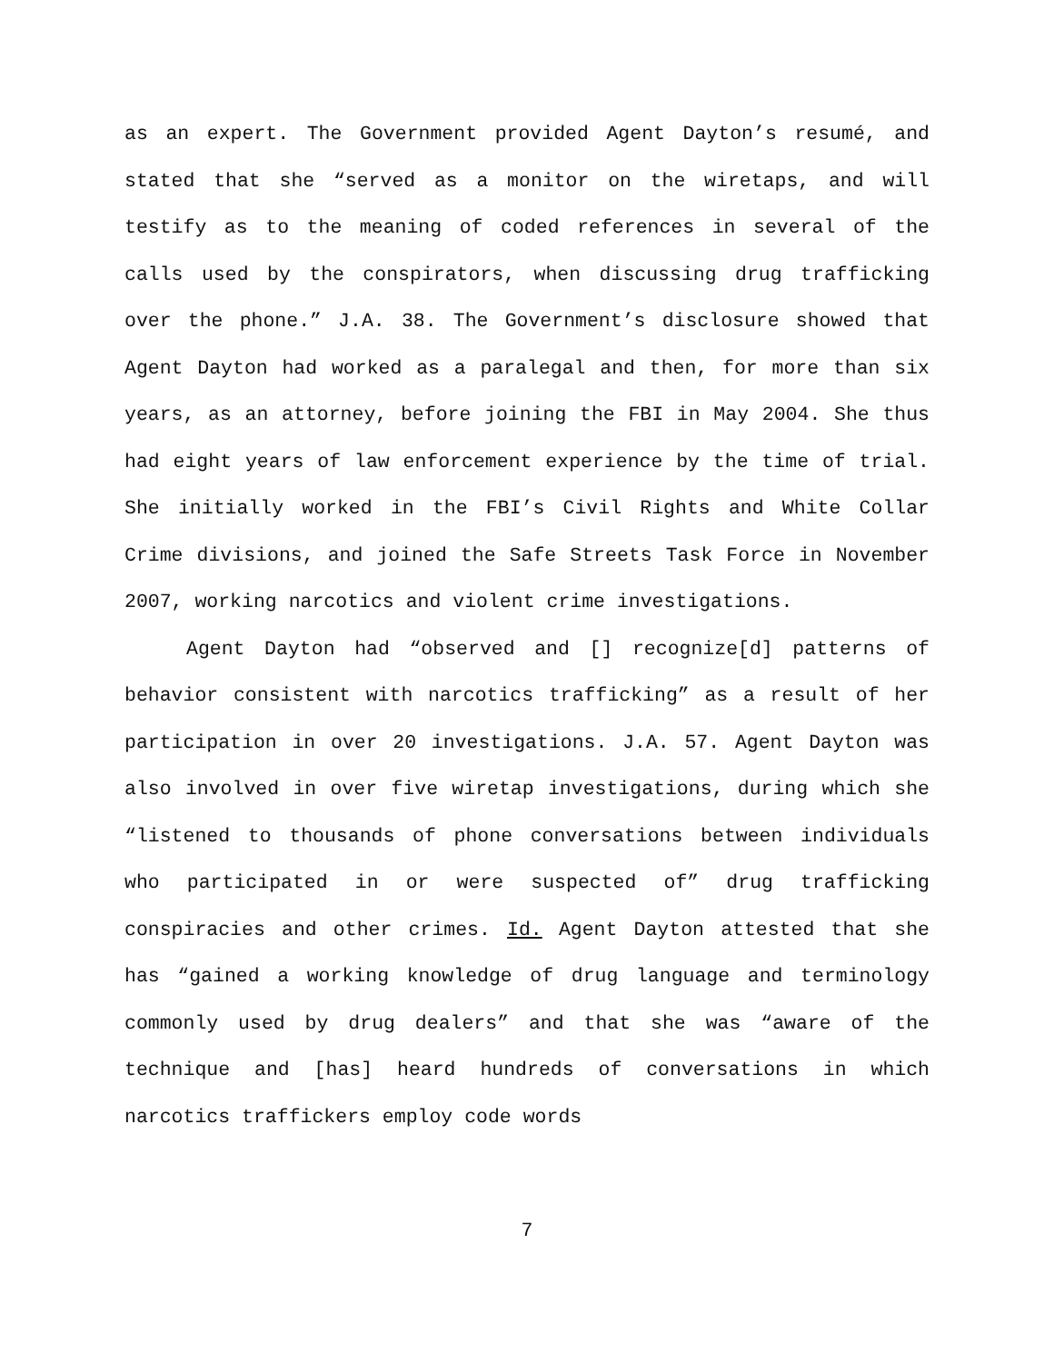as an expert. The Government provided Agent Dayton’s resumé, and stated that she “served as a monitor on the wiretaps, and will testify as to the meaning of coded references in several of the calls used by the conspirators, when discussing drug trafficking over the phone.” J.A. 38. The Government’s disclosure showed that Agent Dayton had worked as a paralegal and then, for more than six years, as an attorney, before joining the FBI in May 2004. She thus had eight years of law enforcement experience by the time of trial. She initially worked in the FBI’s Civil Rights and White Collar Crime divisions, and joined the Safe Streets Task Force in November 2007, working narcotics and violent crime investigations.
Agent Dayton had “observed and [] recognize[d] patterns of behavior consistent with narcotics trafficking” as a result of her participation in over 20 investigations. J.A. 57. Agent Dayton was also involved in over five wiretap investigations, during which she “listened to thousands of phone conversations between individuals who participated in or were suspected of” drug trafficking conspiracies and other crimes. Id. Agent Dayton attested that she has “gained a working knowledge of drug language and terminology commonly used by drug dealers” and that she was “aware of the technique and [has] heard hundreds of conversations in which narcotics traffickers employ code words
7